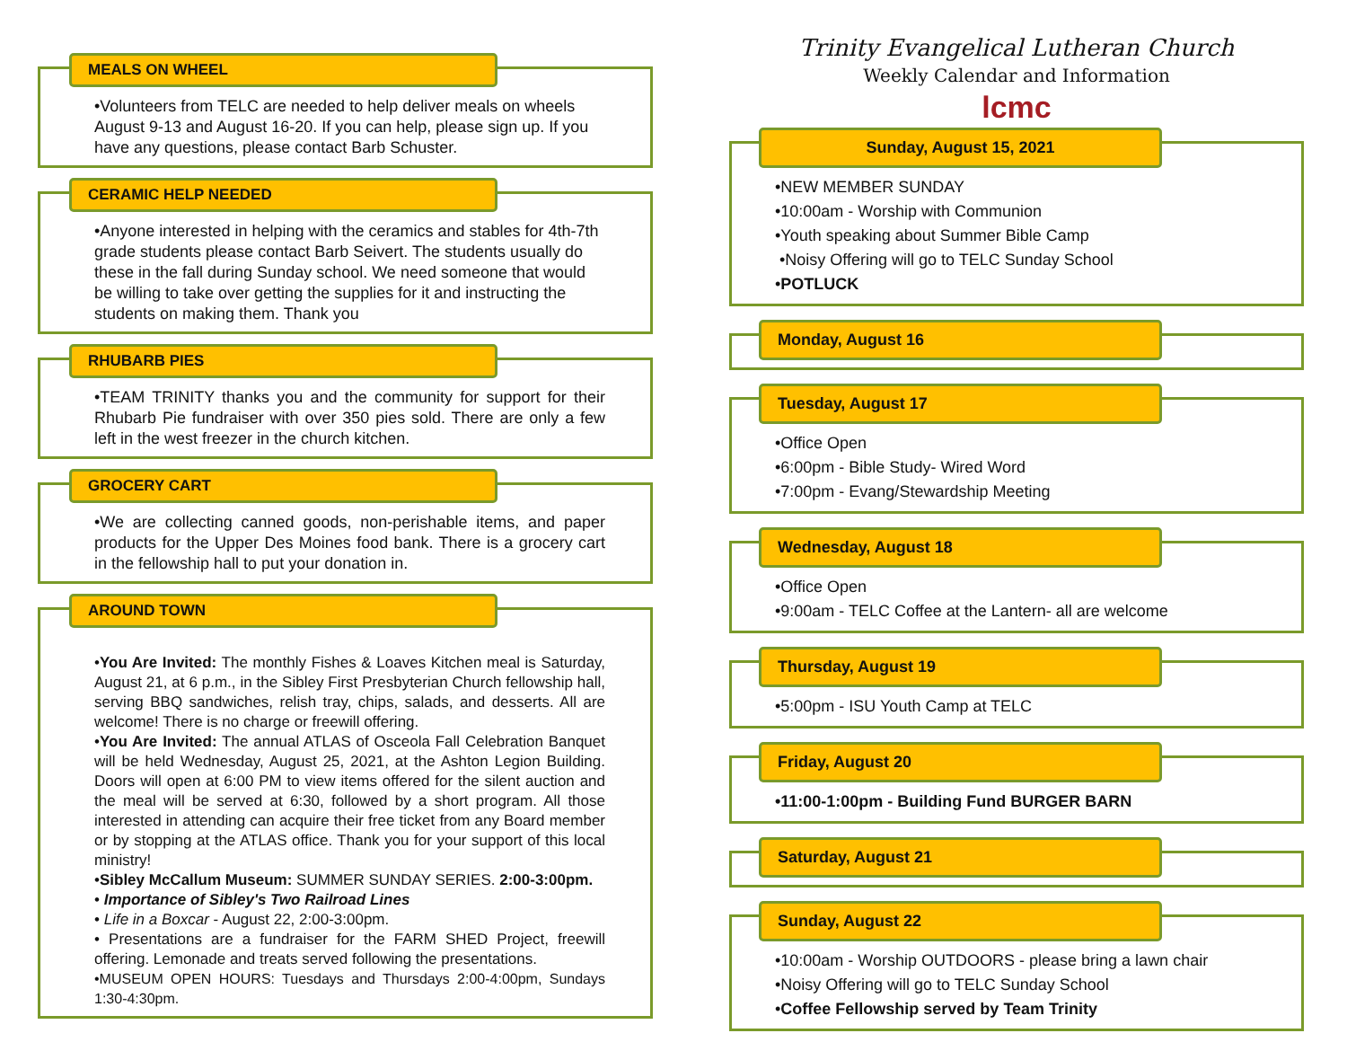MEALS ON WHEEL
•Volunteers from TELC are needed to help deliver meals on wheels August 9-13 and August 16-20. If you can help, please sign up. If you have any questions, please contact Barb Schuster.
CERAMIC HELP NEEDED
•Anyone interested in helping with the ceramics and stables for 4th-7th grade students please contact Barb Seivert. The students usually do these in the fall during Sunday school. We need someone that would be willing to take over getting the supplies for it and instructing the students on making them. Thank you
RHUBARB PIES
•TEAM TRINITY thanks you and the community for support for their Rhubarb Pie fundraiser with over 350 pies sold. There are only a few left in the west freezer in the church kitchen.
GROCERY CART
•We are collecting canned goods, non-perishable items, and paper products for the Upper Des Moines food bank. There is a grocery cart in the fellowship hall to put your donation in.
AROUND TOWN
•You Are Invited: The monthly Fishes & Loaves Kitchen meal is Saturday, August 21, at 6 p.m., in the Sibley First Presbyterian Church fellowship hall, serving BBQ sandwiches, relish tray, chips, salads, and desserts. All are welcome! There is no charge or freewill offering.
•You Are Invited: The annual ATLAS of Osceola Fall Celebration Banquet will be held Wednesday, August 25, 2021, at the Ashton Legion Building. Doors will open at 6:00 PM to view items offered for the silent auction and the meal will be served at 6:30, followed by a short program. All those interested in attending can acquire their free ticket from any Board member or by stopping at the ATLAS office. Thank you for your support of this local ministry!
•Sibley McCallum Museum: SUMMER SUNDAY SERIES. 2:00-3:00pm.
• Importance of Sibley's Two Railroad Lines
• Life in a Boxcar - August 22, 2:00-3:00pm.
• Presentations are a fundraiser for the FARM SHED Project, freewill offering. Lemonade and treats served following the presentations.
•MUSEUM OPEN HOURS: Tuesdays and Thursdays 2:00-4:00pm, Sundays 1:30-4:30pm.
Trinity Evangelical Lutheran Church
Weekly Calendar and Information
lcmc
Sunday, August 15, 2021
•NEW MEMBER SUNDAY
•10:00am - Worship with Communion
•Youth speaking about Summer Bible Camp
•Noisy Offering will go to TELC Sunday School
•POTLUCK
Monday, August 16
Tuesday, August 17
•Office Open
•6:00pm - Bible Study- Wired Word
•7:00pm - Evang/Stewardship Meeting
Wednesday, August 18
•Office Open
•9:00am - TELC Coffee at the Lantern- all are welcome
Thursday, August 19
•5:00pm - ISU Youth Camp at TELC
Friday, August 20
•11:00-1:00pm - Building Fund BURGER BARN
Saturday, August 21
Sunday, August 22
•10:00am - Worship OUTDOORS - please bring a lawn chair
•Noisy Offering will go to TELC Sunday School
•Coffee Fellowship served by Team Trinity